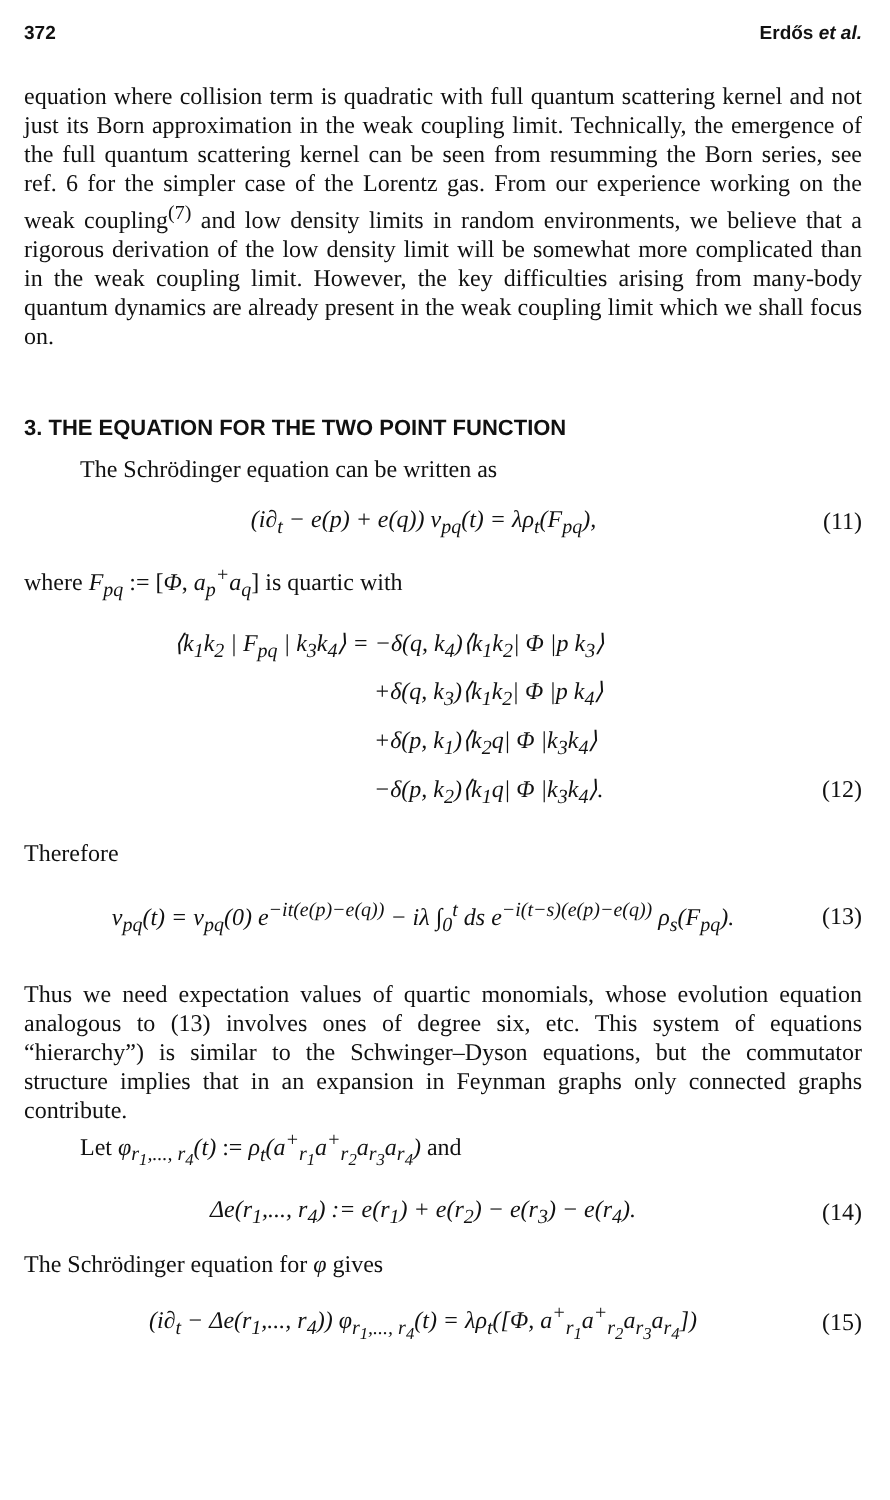372 Erdős et al.
equation where collision term is quadratic with full quantum scattering kernel and not just its Born approximation in the weak coupling limit. Technically, the emergence of the full quantum scattering kernel can be seen from resumming the Born series, see ref. 6 for the simpler case of the Lorentz gas. From our experience working on the weak coupling<sup>(7)</sup> and low density limits in random environments, we believe that a rigorous derivation of the low density limit will be somewhat more complicated than in the weak coupling limit. However, the key difficulties arising from many-body quantum dynamics are already present in the weak coupling limit which we shall focus on.
3. THE EQUATION FOR THE TWO POINT FUNCTION
The Schrödinger equation can be written as
(i∂<sub>t</sub> − e(p) + e(q)) v<sub>pq</sub>(t) = λρ<sub>t</sub>(F<sub>pq</sub>), (11)
where F<sub>pq</sub> := [Φ, a<sub>p</sub><sup>+</sup>a<sub>q</sub>] is quartic with
⟨k<sub>1</sub>k<sub>2</sub> | F<sub>pq</sub> | k<sub>3</sub>k<sub>4</sub>⟩ = −δ(q, k<sub>4</sub>)⟨k<sub>1</sub>k<sub>2</sub>| Φ |p k<sub>3</sub>⟩
+δ(q, k<sub>3</sub>)⟨k<sub>1</sub>k<sub>2</sub>| Φ |p k<sub>4</sub>⟩
+δ(p, k<sub>1</sub>)⟨k<sub>2</sub>q| Φ |k<sub>3</sub>k<sub>4</sub>⟩
−δ(p, k<sub>2</sub>)⟨k<sub>1</sub>q| Φ |k<sub>3</sub>k<sub>4</sub>⟩. (12)
Therefore
v<sub>pq</sub>(t) = v<sub>pq</sub>(0) e<sup>−it(e(p)−e(q))</sup> − iλ ∫<sub>0</sub><sup>t</sup> ds e<sup>−i(t−s)(e(p)−e(q))</sup> ρ<sub>s</sub>(F<sub>pq</sub>). (13)
Thus we need expectation values of quartic monomials, whose evolution equation analogous to (13) involves ones of degree six, etc. This system of equations “hierarchy”) is similar to the Schwinger–Dyson equations, but the commutator structure implies that in an expansion in Feynman graphs only connected graphs contribute.
Let φ<sub>r<sub>1</sub>,..., r<sub>4</sub></sub>(t) := ρ<sub>t</sub>(a<sup>+</sup><sub>r<sub>1</sub></sub>a<sup>+</sup><sub>r<sub>2</sub></sub>a<sub>r<sub>3</sub></sub>a<sub>r<sub>4</sub></sub>) and
Δe(r<sub>1</sub>,..., r<sub>4</sub>) := e(r<sub>1</sub>) + e(r<sub>2</sub>) − e(r<sub>3</sub>) − e(r<sub>4</sub>). (14)
The Schrödinger equation for φ gives
(i∂<sub>t</sub> − Δe(r<sub>1</sub>,..., r<sub>4</sub>)) φ<sub>r<sub>1</sub>,..., r<sub>4</sub></sub>(t) = λρ<sub>t</sub>([Φ, a<sup>+</sup><sub>r<sub>1</sub></sub>a<sup>+</sup><sub>r<sub>2</sub></sub>a<sub>r<sub>3</sub></sub>a<sub>r<sub>4</sub></sub>]) (15)